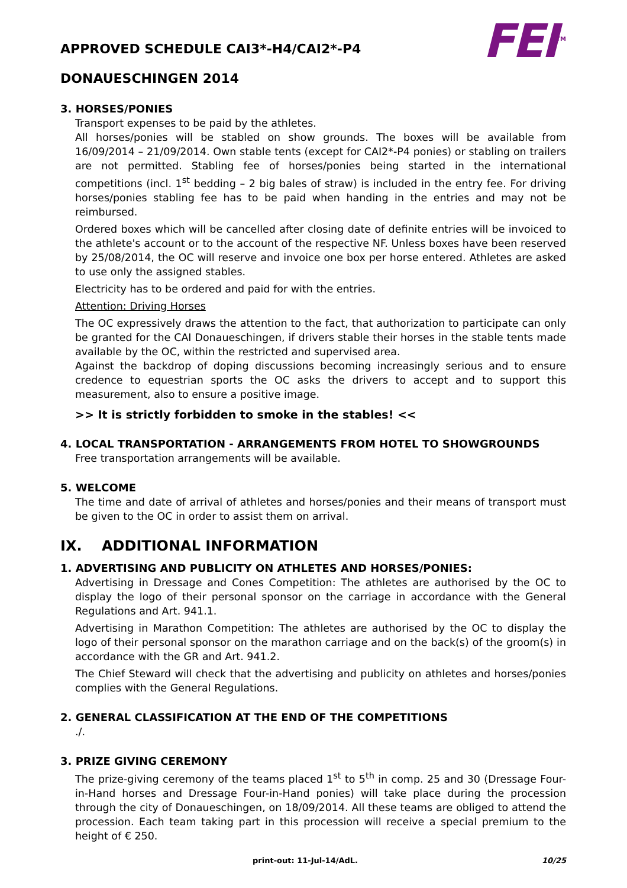APPROVED SCHEDULE CAI3*-H4/CAI2*-P4
DONAUESCHINGEN 2014
FEI<sup>TM</sup>
3. HORSES/PONIES
Transport expenses to be paid by the athletes.
All horses/ponies will be stabled on show grounds. The boxes will be available from 16/09/2014 – 21/09/2014. Own stable tents (except for CAI2*-P4 ponies) or stabling on trailers are not permitted. Stabling fee of horses/ponies being started in the international competitions (incl. 1<sup>st</sup> bedding – 2 big bales of straw) is included in the entry fee. For driving horses/ponies stabling fee has to be paid when handing in the entries and may not be reimbursed.
Ordered boxes which will be cancelled after closing date of definite entries will be invoiced to the athlete's account or to the account of the respective NF. Unless boxes have been reserved by 25/08/2014, the OC will reserve and invoice one box per horse entered. Athletes are asked to use only the assigned stables.
Electricity has to be ordered and paid for with the entries.
Attention: Driving Horses
The OC expressively draws the attention to the fact, that authorization to participate can only be granted for the CAI Donaueschingen, if drivers stable their horses in the stable tents made available by the OC, within the restricted and supervised area.
Against the backdrop of doping discussions becoming increasingly serious and to ensure credence to equestrian sports the OC asks the drivers to accept and to support this measurement, also to ensure a positive image.
>> It is strictly forbidden to smoke in the stables! <<
4. LOCAL TRANSPORTATION - ARRANGEMENTS FROM HOTEL TO SHOWGROUNDS
Free transportation arrangements will be available.
5. WELCOME
The time and date of arrival of athletes and horses/ponies and their means of transport must be given to the OC in order to assist them on arrival.
IX. ADDITIONAL INFORMATION
1. ADVERTISING AND PUBLICITY ON ATHLETES AND HORSES/PONIES:
Advertising in Dressage and Cones Competition: The athletes are authorised by the OC to display the logo of their personal sponsor on the carriage in accordance with the General Regulations and Art. 941.1.
Advertising in Marathon Competition: The athletes are authorised by the OC to display the logo of their personal sponsor on the marathon carriage and on the back(s) of the groom(s) in accordance with the GR and Art. 941.2.
The Chief Steward will check that the advertising and publicity on athletes and horses/ponies complies with the General Regulations.
2. GENERAL CLASSIFICATION AT THE END OF THE COMPETITIONS
./.
3. PRIZE GIVING CEREMONY
The prize-giving ceremony of the teams placed 1<sup>st</sup> to 5<sup>th</sup> in comp. 25 and 30 (Dressage Four-in-Hand horses and Dressage Four-in-Hand ponies) will take place during the procession through the city of Donaueschingen, on 18/09/2014. All these teams are obliged to attend the procession. Each team taking part in this procession will receive a special premium to the height of € 250.
print-out: 11-Jul-14/AdL. 10/25